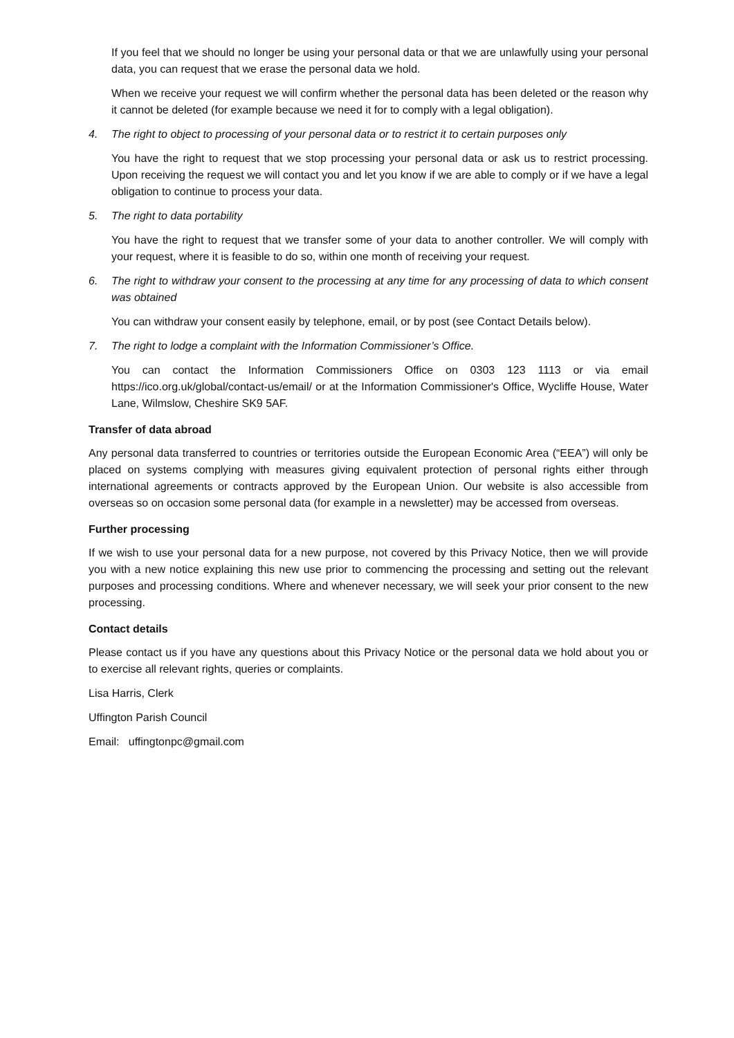If you feel that we should no longer be using your personal data or that we are unlawfully using your personal data, you can request that we erase the personal data we hold.
When we receive your request we will confirm whether the personal data has been deleted or the reason why it cannot be deleted (for example because we need it for to comply with a legal obligation).
4. The right to object to processing of your personal data or to restrict it to certain purposes only
You have the right to request that we stop processing your personal data or ask us to restrict processing. Upon receiving the request we will contact you and let you know if we are able to comply or if we have a legal obligation to continue to process your data.
5. The right to data portability
You have the right to request that we transfer some of your data to another controller. We will comply with your request, where it is feasible to do so, within one month of receiving your request.
6. The right to withdraw your consent to the processing at any time for any processing of data to which consent was obtained
You can withdraw your consent easily by telephone, email, or by post (see Contact Details below).
7. The right to lodge a complaint with the Information Commissioner’s Office.
You can contact the Information Commissioners Office on 0303 123 1113 or via email https://ico.org.uk/global/contact-us/email/ or at the Information Commissioner's Office, Wycliffe House, Water Lane, Wilmslow, Cheshire SK9 5AF.
Transfer of data abroad
Any personal data transferred to countries or territories outside the European Economic Area (“EEA”) will only be placed on systems complying with measures giving equivalent protection of personal rights either through international agreements or contracts approved by the European Union. Our website is also accessible from overseas so on occasion some personal data (for example in a newsletter) may be accessed from overseas.
Further processing
If we wish to use your personal data for a new purpose, not covered by this Privacy Notice, then we will provide you with a new notice explaining this new use prior to commencing the processing and setting out the relevant purposes and processing conditions. Where and whenever necessary, we will seek your prior consent to the new processing.
Contact details
Please contact us if you have any questions about this Privacy Notice or the personal data we hold about you or to exercise all relevant rights, queries or complaints.
Lisa Harris, Clerk
Uffington Parish Council
Email: uffingtonpc@gmail.com